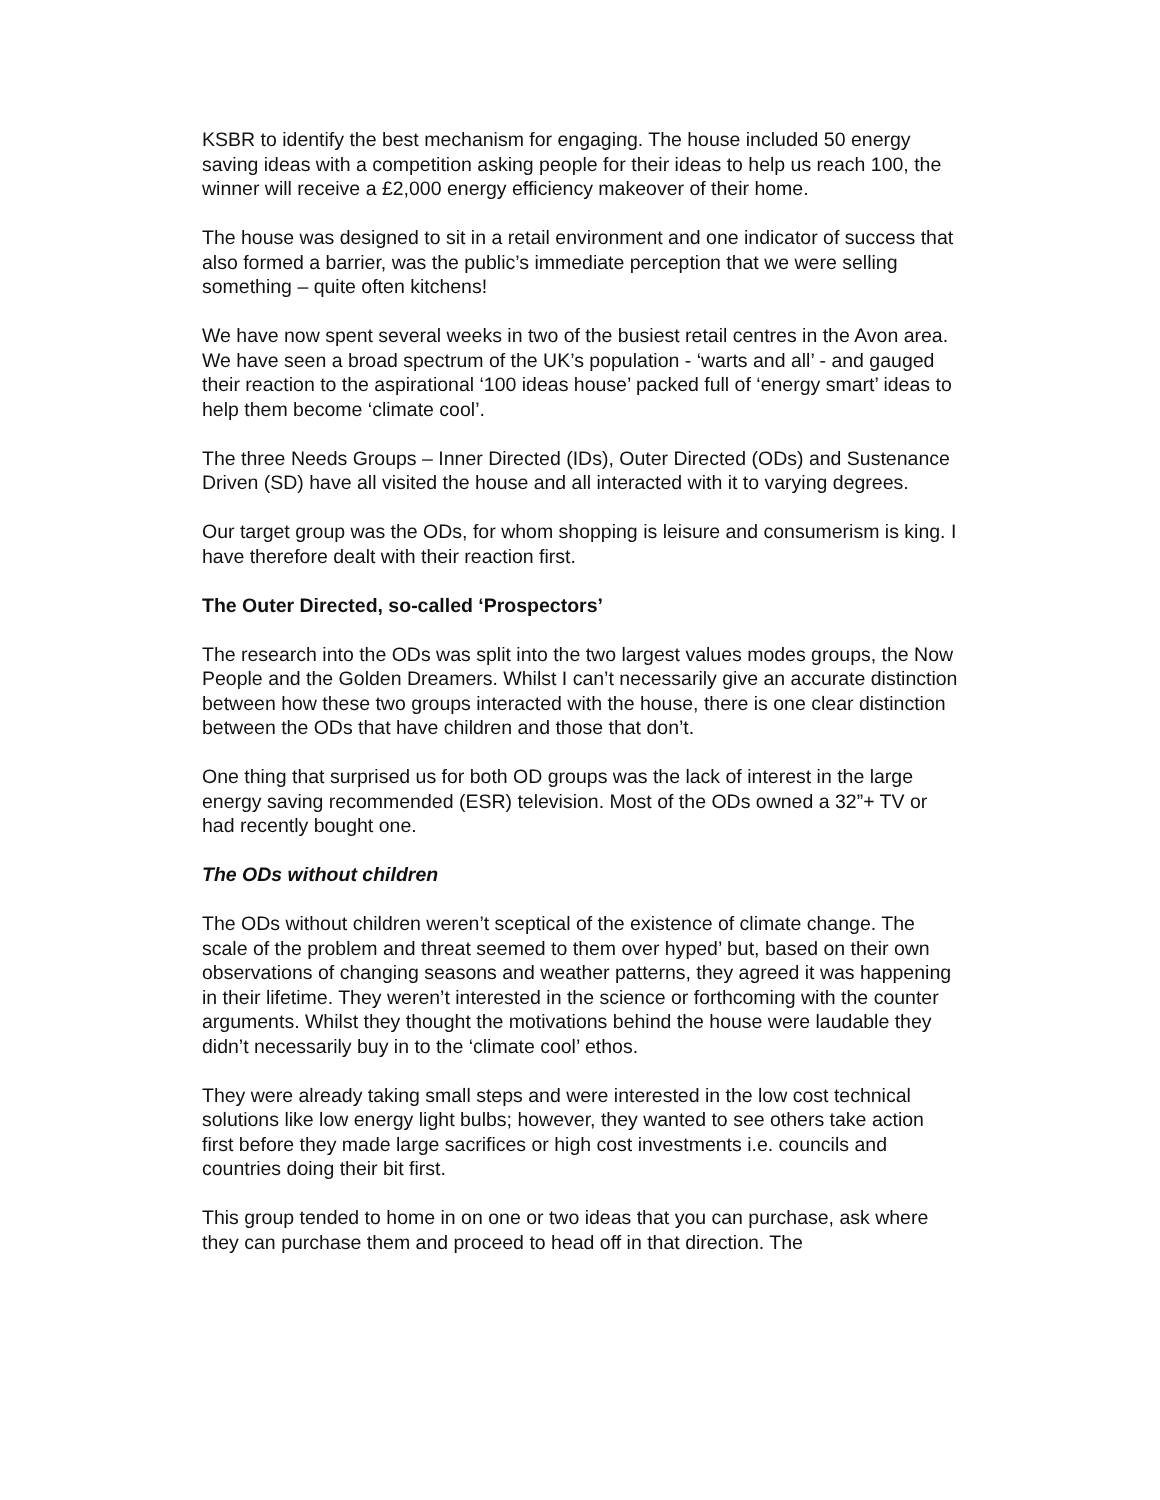KSBR to identify the best mechanism for engaging. The house included 50 energy saving ideas with a competition asking people for their ideas to help us reach 100, the winner will receive a £2,000 energy efficiency makeover of their home.
The house was designed to sit in a retail environment and one indicator of success that also formed a barrier, was the public’s immediate perception that we were selling something – quite often kitchens!
We have now spent several weeks in two of the busiest retail centres in the Avon area. We have seen a broad spectrum of the UK’s population - ‘warts and all’ - and gauged their reaction to the aspirational ‘100 ideas house’ packed full of ‘energy smart’ ideas to help them become ‘climate cool’.
The three Needs Groups – Inner Directed (IDs), Outer Directed (ODs) and Sustenance Driven (SD) have all visited the house and all interacted with it to varying degrees.
Our target group was the ODs, for whom shopping is leisure and consumerism is king. I have therefore dealt with their reaction first.
The Outer Directed, so-called ‘Prospectors’
The research into the ODs was split into the two largest values modes groups, the Now People and the Golden Dreamers. Whilst I can’t necessarily give an accurate distinction between how these two groups interacted with the house, there is one clear distinction between the ODs that have children and those that don’t.
One thing that surprised us for both OD groups was the lack of interest in the large energy saving recommended (ESR) television. Most of the ODs owned a 32”+ TV or had recently bought one.
The ODs without children
The ODs without children weren’t sceptical of the existence of climate change. The scale of the problem and threat seemed to them over hyped’ but, based on their own observations of changing seasons and weather patterns, they agreed it was happening in their lifetime. They weren’t interested in the science or forthcoming with the counter arguments. Whilst they thought the motivations behind the house were laudable they didn’t necessarily buy in to the ‘climate cool’ ethos.
They were already taking small steps and were interested in the low cost technical solutions like low energy light bulbs; however, they wanted to see others take action first before they made large sacrifices or high cost investments i.e. councils and countries doing their bit first.
This group tended to home in on one or two ideas that you can purchase, ask where they can purchase them and proceed to head off in that direction. The